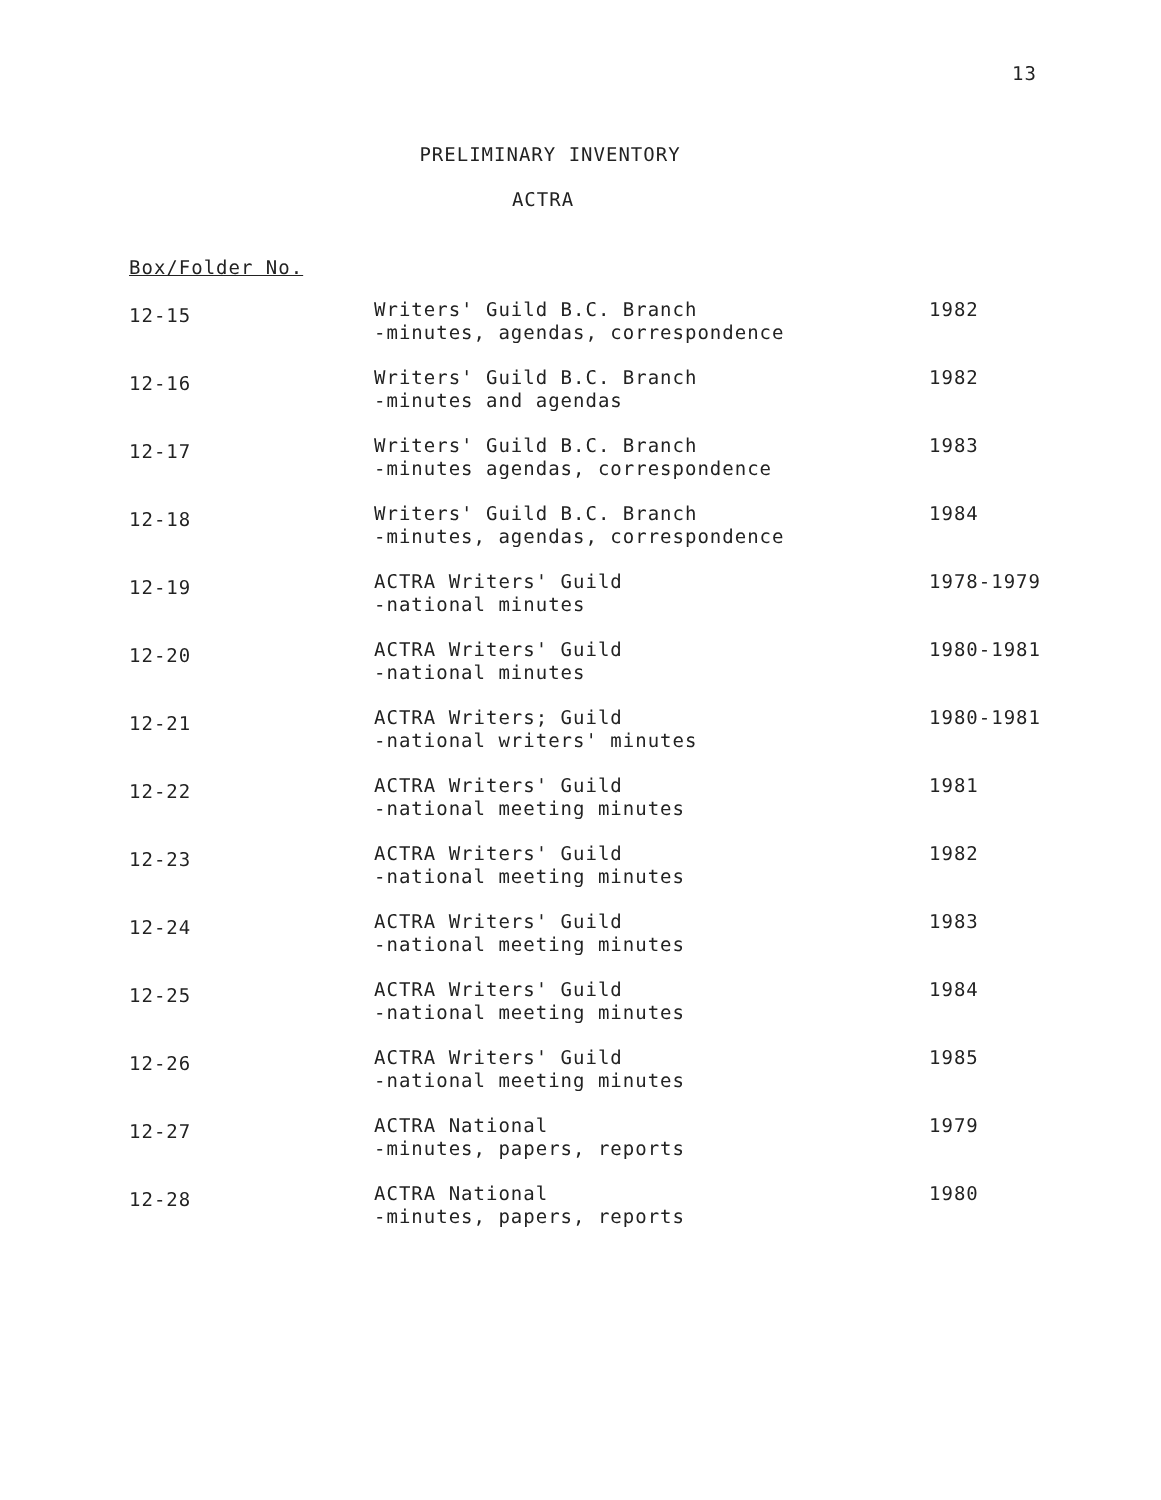13
PRELIMINARY INVENTORY
ACTRA
Box/Folder No.
| 12-15 | Writers' Guild B.C. Branch -minutes, agendas, correspondence | 1982 |
| 12-16 | Writers' Guild B.C. Branch -minutes and agendas | 1982 |
| 12-17 | Writers' Guild B.C. Branch -minutes agendas, correspondence | 1983 |
| 12-18 | Writers' Guild B.C. Branch -minutes, agendas, correspondence | 1984 |
| 12-19 | ACTRA Writers' Guild -national minutes | 1978-1979 |
| 12-20 | ACTRA Writers' Guild -national minutes | 1980-1981 |
| 12-21 | ACTRA Writers; Guild -national writers' minutes | 1980-1981 |
| 12-22 | ACTRA Writers' Guild -national meeting minutes | 1981 |
| 12-23 | ACTRA Writers' Guild -national meeting minutes | 1982 |
| 12-24 | ACTRA Writers' Guild -national meeting minutes | 1983 |
| 12-25 | ACTRA Writers' Guild -national meeting minutes | 1984 |
| 12-26 | ACTRA Writers' Guild -national meeting minutes | 1985 |
| 12-27 | ACTRA National -minutes, papers, reports | 1979 |
| 12-28 | ACTRA National -minutes, papers, reports | 1980 |